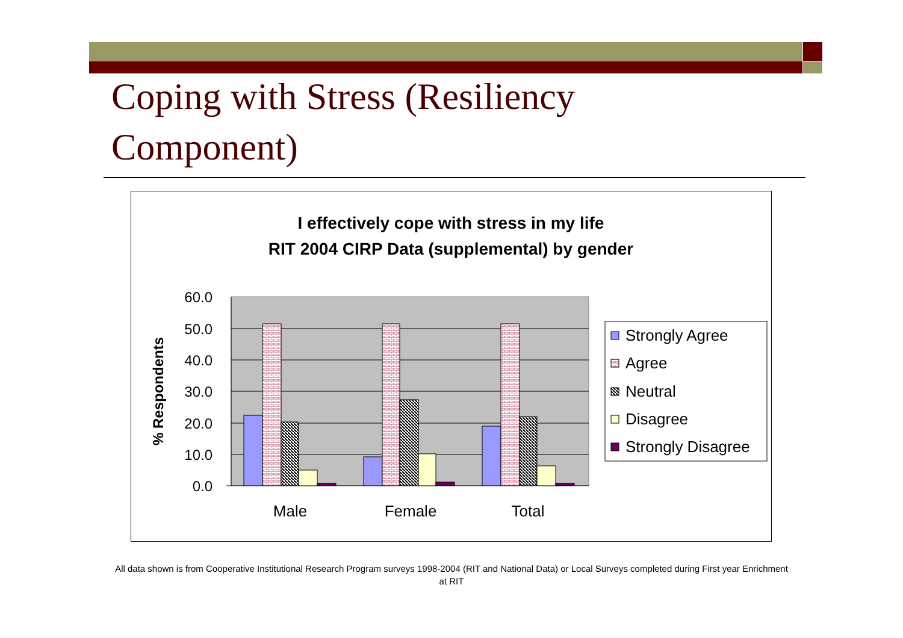Coping with Stress (Resiliency Component)
I effectively cope with stress in my life
RIT 2004 CIRP Data (supplemental) by gender
60.0
50.0
40.0
30.0
20.0
10.0
0.0
% Respondents
Male
Female
Total
Strongly Agree
Agree
Neutral
Disagree
Strongly Disagree
All data shown is from Cooperative Institutional Research Program surveys 1998-2004 (RIT and National Data) or Local Surveys completed during First year Enrichment at RIT